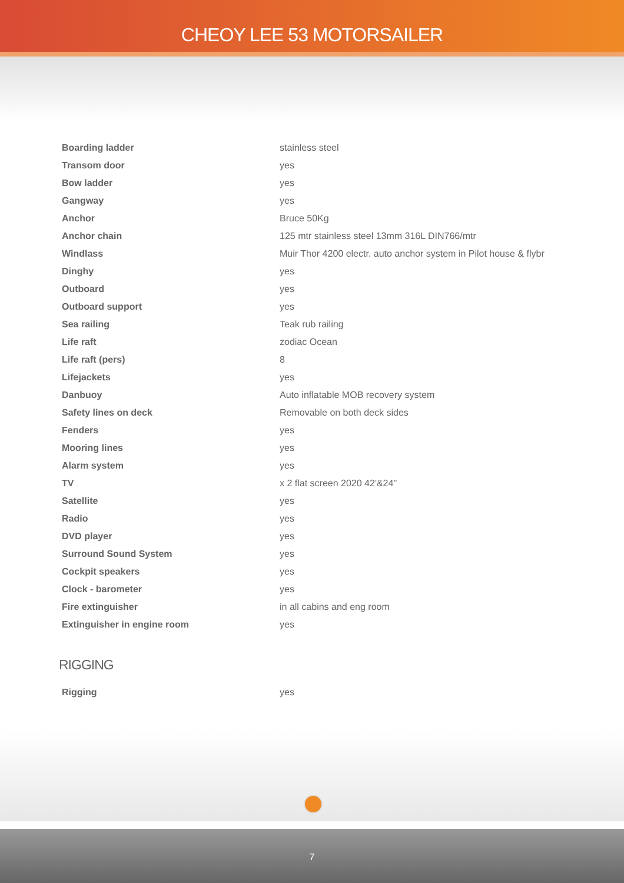CHEOY LEE 53 MOTORSAILER
| Boarding ladder | stainless steel |
| Transom door | yes |
| Bow ladder | yes |
| Gangway | yes |
| Anchor | Bruce 50Kg |
| Anchor chain | 125 mtr stainless steel 13mm 316L DIN766/mtr |
| Windlass | Muir Thor 4200 electr. auto anchor system in Pilot house & flybr |
| Dinghy | yes |
| Outboard | yes |
| Outboard support | yes |
| Sea railing | Teak rub railing |
| Life raft | zodiac Ocean |
| Life raft (pers) | 8 |
| Lifejackets | yes |
| Danbuoy | Auto inflatable MOB recovery system |
| Safety lines on deck | Removable on both deck sides |
| Fenders | yes |
| Mooring lines | yes |
| Alarm system | yes |
| TV | x 2 flat screen 2020 42'&24" |
| Satellite | yes |
| Radio | yes |
| DVD player | yes |
| Surround Sound System | yes |
| Cockpit speakers | yes |
| Clock - barometer | yes |
| Fire extinguisher | in all cabins and eng room |
| Extinguisher in engine room | yes |
RIGGING
| Rigging | yes |
7